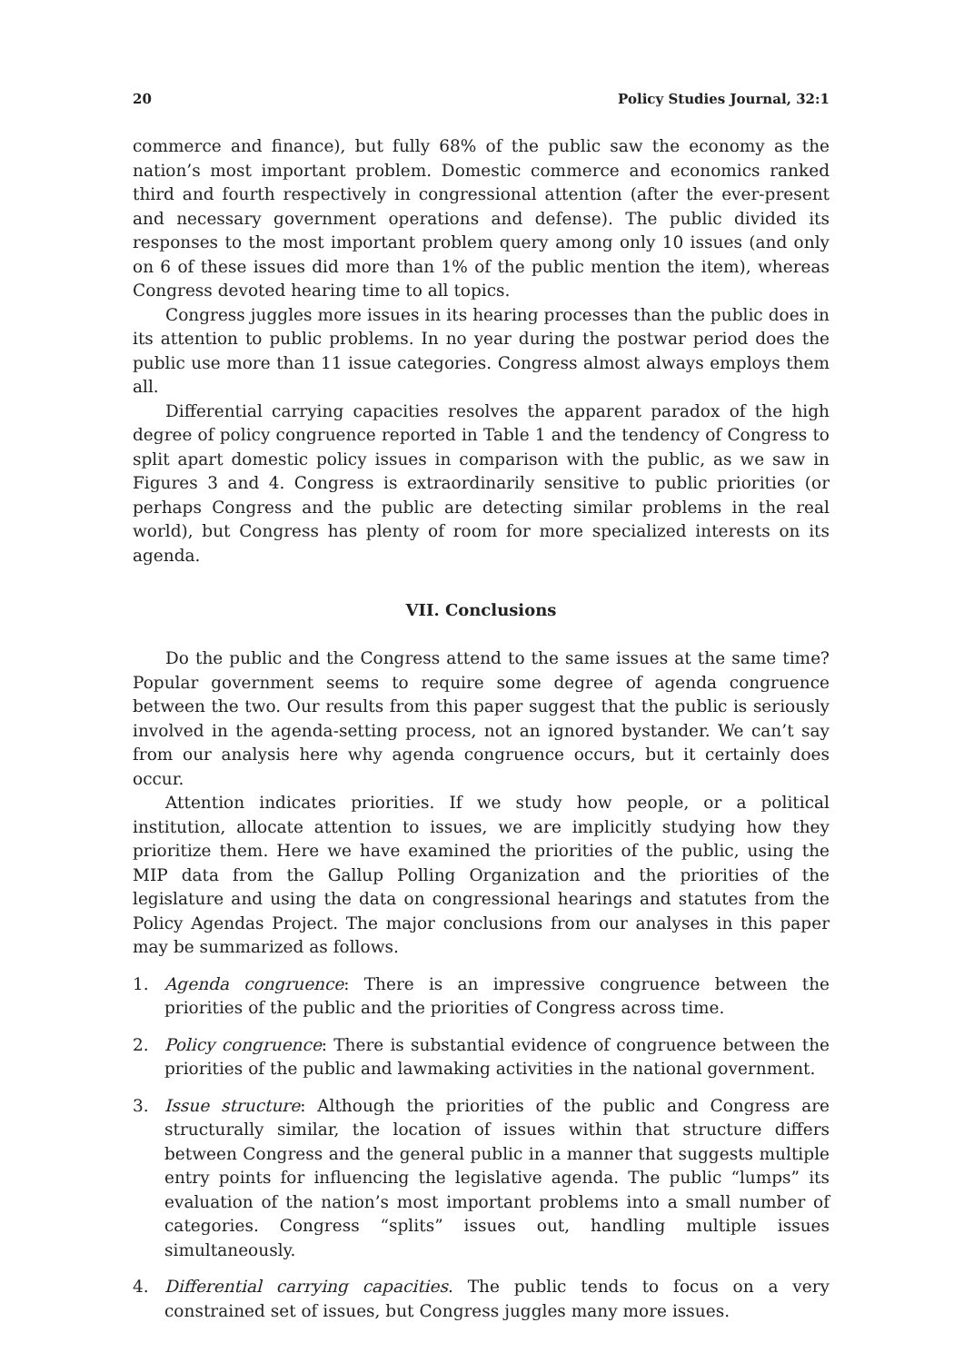20 Policy Studies Journal, 32:1
commerce and finance), but fully 68% of the public saw the economy as the nation’s most important problem. Domestic commerce and economics ranked third and fourth respectively in congressional attention (after the ever-present and necessary government operations and defense). The public divided its responses to the most important problem query among only 10 issues (and only on 6 of these issues did more than 1% of the public mention the item), whereas Congress devoted hearing time to all topics.
Congress juggles more issues in its hearing processes than the public does in its attention to public problems. In no year during the postwar period does the public use more than 11 issue categories. Congress almost always employs them all.
Differential carrying capacities resolves the apparent paradox of the high degree of policy congruence reported in Table 1 and the tendency of Congress to split apart domestic policy issues in comparison with the public, as we saw in Figures 3 and 4. Congress is extraordinarily sensitive to public priorities (or perhaps Congress and the public are detecting similar problems in the real world), but Congress has plenty of room for more specialized interests on its agenda.
VII. Conclusions
Do the public and the Congress attend to the same issues at the same time? Popular government seems to require some degree of agenda congruence between the two. Our results from this paper suggest that the public is seriously involved in the agenda-setting process, not an ignored bystander. We can’t say from our analysis here why agenda congruence occurs, but it certainly does occur.
Attention indicates priorities. If we study how people, or a political institution, allocate attention to issues, we are implicitly studying how they prioritize them. Here we have examined the priorities of the public, using the MIP data from the Gallup Polling Organization and the priorities of the legislature and using the data on congressional hearings and statutes from the Policy Agendas Project. The major conclusions from our analyses in this paper may be summarized as follows.
1. Agenda congruence: There is an impressive congruence between the priorities of the public and the priorities of Congress across time.
2. Policy congruence: There is substantial evidence of congruence between the priorities of the public and lawmaking activities in the national government.
3. Issue structure: Although the priorities of the public and Congress are structurally similar, the location of issues within that structure differs between Congress and the general public in a manner that suggests multiple entry points for influencing the legislative agenda. The public “lumps” its evaluation of the nation’s most important problems into a small number of categories. Congress “splits” issues out, handling multiple issues simultaneously.
4. Differential carrying capacities. The public tends to focus on a very constrained set of issues, but Congress juggles many more issues.